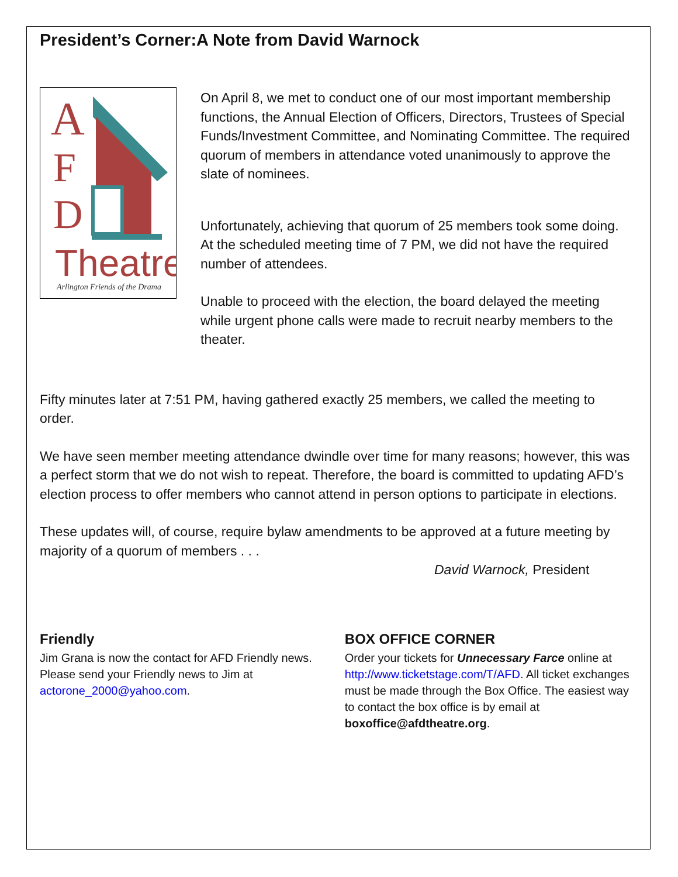President’s Corner:A Note from David Warnock
A
F
D
Theatre
Arlington Friends of the Drama
On April 8, we met to conduct one of our most important membership functions, the Annual Election of Officers, Directors, Trustees of Special Funds/Investment Committee, and Nominating Committee. The required quorum of members in attendance voted unanimously to approve the slate of nominees.
Unfortunately, achieving that quorum of 25 members took some doing. At the scheduled meeting time of 7 PM, we did not have the required number of attendees.
Unable to proceed with the election, the board delayed the meeting while urgent phone calls were made to recruit nearby members to the theater.
Fifty minutes later at 7:51 PM, having gathered exactly 25 members, we called the meeting to order.
We have seen member meeting attendance dwindle over time for many reasons; however, this was a perfect storm that we do not wish to repeat. Therefore, the board is committed to updating AFD’s election process to offer members who cannot attend in person options to participate in elections.
These updates will, of course, require bylaw amendments to be approved at a future meeting by majority of a quorum of members . . .
David Warnock, President
Friendly
Jim Grana is now the contact for AFD Friendly news. Please send your Friendly news to Jim at actorone_2000@yahoo.com.
BOX OFFICE CORNER
Order your tickets for Unnecessary Farce online at http://www.ticketstage.com/T/AFD. All ticket exchanges must be made through the Box Office. The easiest way to contact the box office is by email at boxoffice@afdtheatre.org.